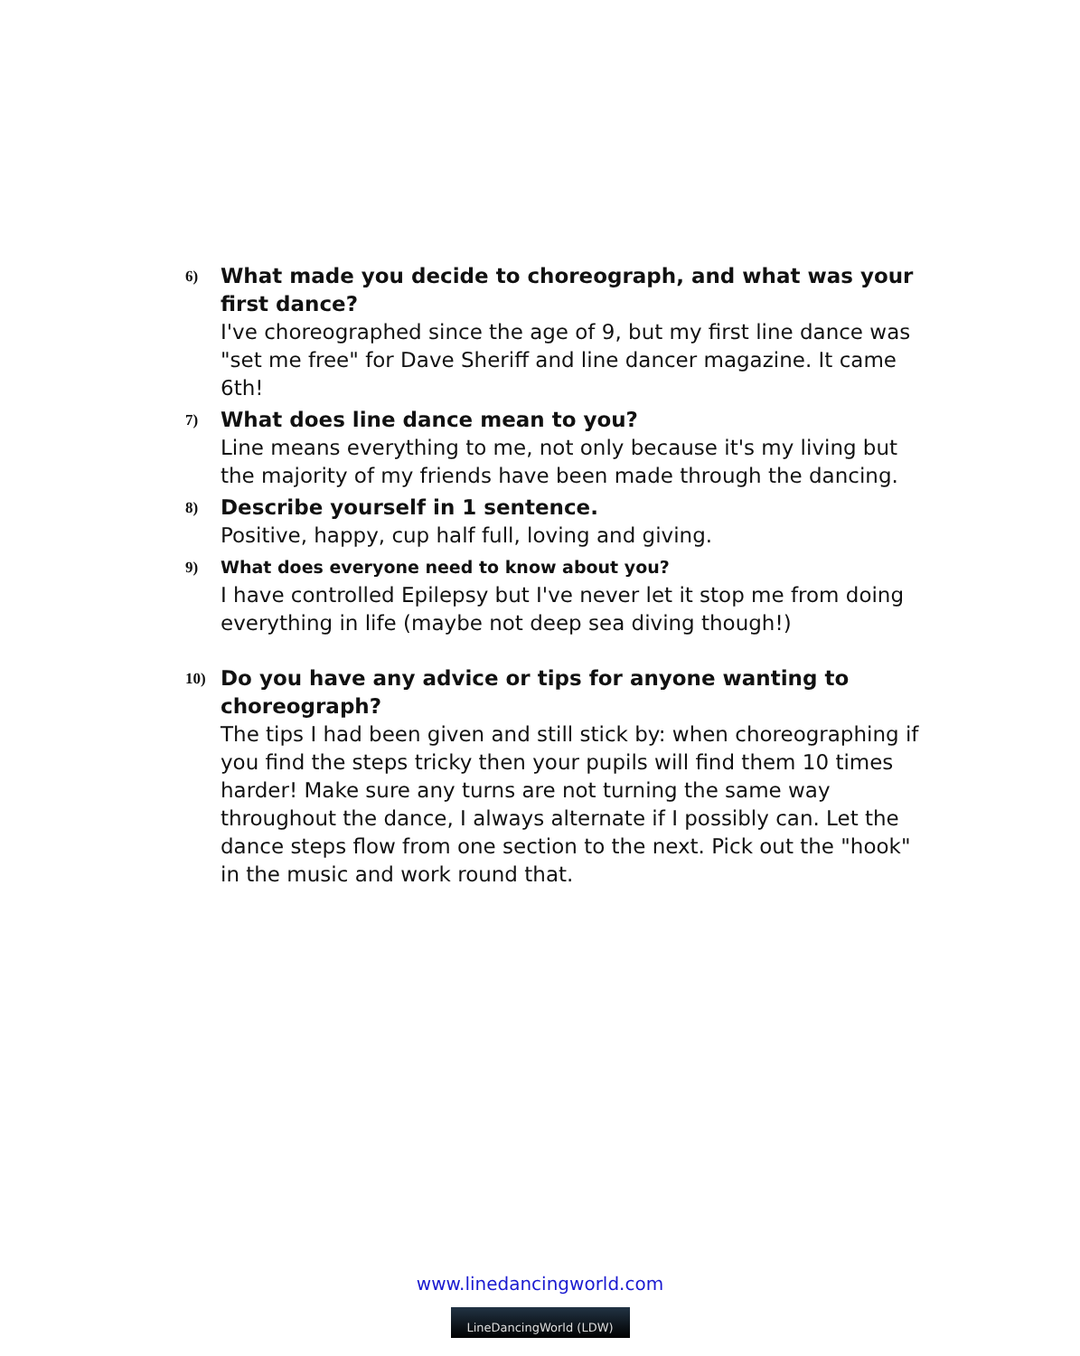6)
What made you decide to choreograph, and what was your first dance?
I've choreographed since the age of 9, but my first line dance was "set me free" for Dave Sheriff and line dancer magazine. It came 6th!
7)
What does line dance mean to you?
Line means everything to me, not only because it's my living but the majority of my friends have been made through the dancing.
8)
Describe yourself in 1 sentence.
Positive, happy, cup half full, loving and giving.
9)
What does everyone need to know about you?
I have controlled Epilepsy but I've never let it stop me from doing everything in life (maybe not deep sea diving though!)
10)
Do you have any advice or tips for anyone wanting to choreograph?
The tips I had been given and still stick by: when choreographing if you find the steps tricky then your pupils will find them 10 times harder! Make sure any turns are not turning the same way throughout the dance, I always alternate if I possibly can. Let the dance steps flow from one section to the next. Pick out the "hook" in the music and work round that.
www.linedancingworld.com
LineDancingWorld (LDW)